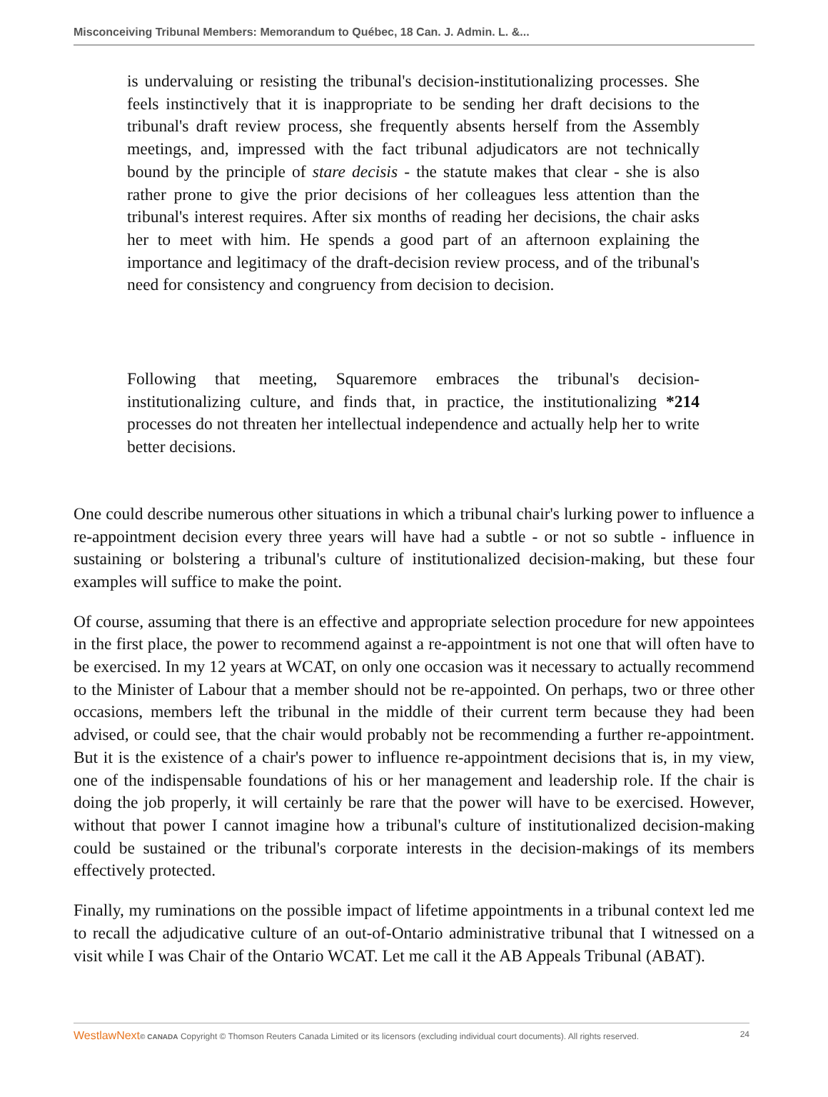Misconceiving Tribunal Members: Memorandum to Québec, 18 Can. J. Admin. L. &...
is undervaluing or resisting the tribunal's decision-institutionalizing processes. She feels instinctively that it is inappropriate to be sending her draft decisions to the tribunal's draft review process, she frequently absents herself from the Assembly meetings, and, impressed with the fact tribunal adjudicators are not technically bound by the principle of stare decisis - the statute makes that clear - she is also rather prone to give the prior decisions of her colleagues less attention than the tribunal's interest requires. After six months of reading her decisions, the chair asks her to meet with him. He spends a good part of an afternoon explaining the importance and legitimacy of the draft-decision review process, and of the tribunal's need for consistency and congruency from decision to decision.
Following that meeting, Squaremore embraces the tribunal's decision-institutionalizing culture, and finds that, in practice, the institutionalizing *214 processes do not threaten her intellectual independence and actually help her to write better decisions.
One could describe numerous other situations in which a tribunal chair's lurking power to influence a re-appointment decision every three years will have had a subtle - or not so subtle - influence in sustaining or bolstering a tribunal's culture of institutionalized decision-making, but these four examples will suffice to make the point.
Of course, assuming that there is an effective and appropriate selection procedure for new appointees in the first place, the power to recommend against a re-appointment is not one that will often have to be exercised. In my 12 years at WCAT, on only one occasion was it necessary to actually recommend to the Minister of Labour that a member should not be re-appointed. On perhaps, two or three other occasions, members left the tribunal in the middle of their current term because they had been advised, or could see, that the chair would probably not be recommending a further re-appointment. But it is the existence of a chair's power to influence re-appointment decisions that is, in my view, one of the indispensable foundations of his or her management and leadership role. If the chair is doing the job properly, it will certainly be rare that the power will have to be exercised. However, without that power I cannot imagine how a tribunal's culture of institutionalized decision-making could be sustained or the tribunal's corporate interests in the decision-makings of its members effectively protected.
Finally, my ruminations on the possible impact of lifetime appointments in a tribunal context led me to recall the adjudicative culture of an out-of-Ontario administrative tribunal that I witnessed on a visit while I was Chair of the Ontario WCAT. Let me call it the AB Appeals Tribunal (ABAT).
WestlawNext© CANADA Copyright © Thomson Reuters Canada Limited or its licensors (excluding individual court documents). All rights reserved. 24